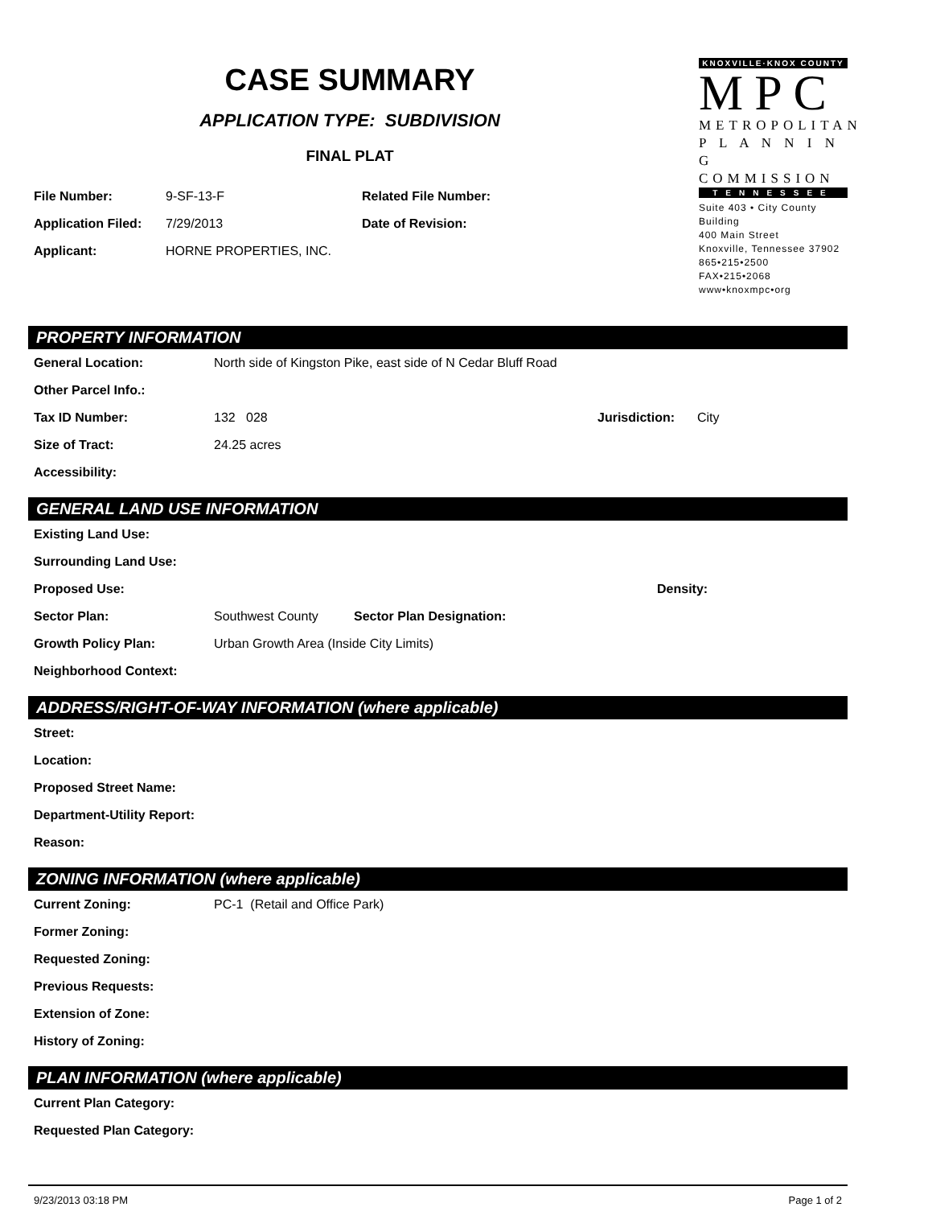CASE SUMMARY
APPLICATION TYPE: SUBDIVISION
FINAL PLAT
| File Number: | 9-SF-13-F | Related File Number: |
| Application Filed: | 7/29/2013 | Date of Revision: |
| Applicant: | HORNE PROPERTIES, INC. | |
KNOXVILLE·KNOX COUNTY
MPC
METROPOLITAN
P L A N N I N G
COMMISSION
TENNESSEE
Suite 403 • City County Building
400 Main Street
Knoxville, Tennessee 37902
865•215•2500
FAX•215•2068
www•knoxmpc•org
PROPERTY INFORMATION
| General Location: | North side of Kingston Pike, east side of N Cedar Bluff Road | | |
| Other Parcel Info.: | | | |
| Tax ID Number: | 132 028 | Jurisdiction: | City |
| Size of Tract: | 24.25 acres | | |
| Accessibility: | | | |
GENERAL LAND USE INFORMATION
| Existing Land Use: | | | |
| Surrounding Land Use: | | | |
| Proposed Use: | | | Density: |
| Sector Plan: | Southwest County | Sector Plan Designation: | |
| Growth Policy Plan: | Urban Growth Area (Inside City Limits) | | |
| Neighborhood Context: | | | |
ADDRESS/RIGHT-OF-WAY INFORMATION (where applicable)
| Street: |
| Location: |
| Proposed Street Name: |
| Department-Utility Report: |
| Reason: |
ZONING INFORMATION (where applicable)
| Current Zoning: | PC-1 (Retail and Office Park) |
| Former Zoning: | |
| Requested Zoning: | |
| Previous Requests: | |
| Extension of Zone: | |
| History of Zoning: | |
PLAN INFORMATION (where applicable)
| Current Plan Category: |
| Requested Plan Category: |
9/23/2013 03:18 PM Page 1 of 2